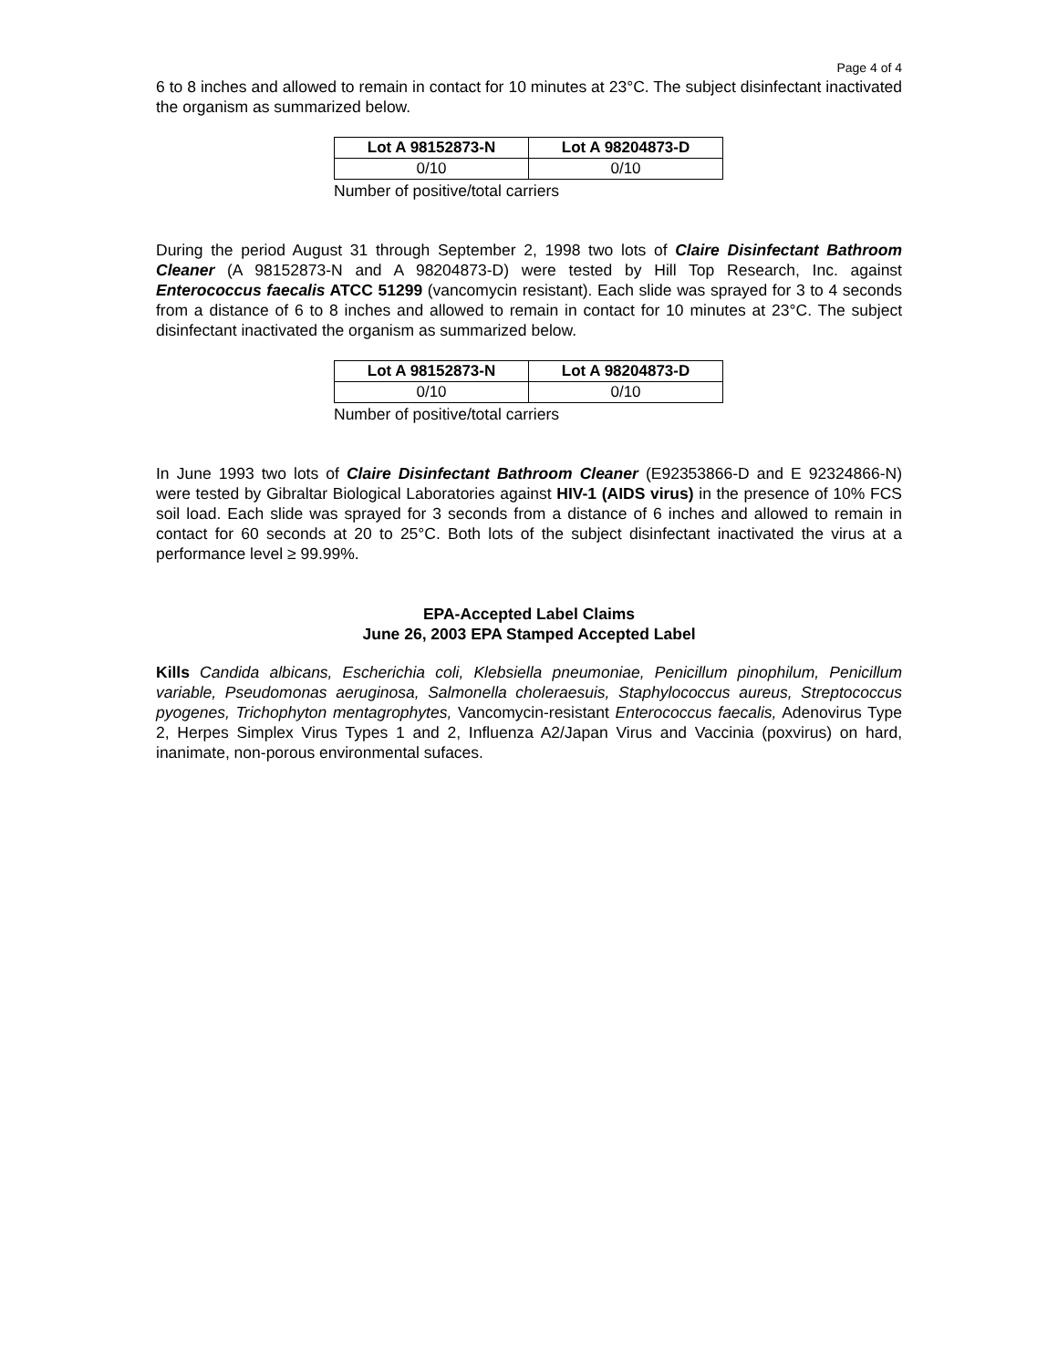Page 4 of 4
6 to 8 inches and allowed to remain in contact for 10 minutes at 23°C. The subject disinfectant inactivated the organism as summarized below.
| Lot A 98152873-N | Lot A 98204873-D |
| --- | --- |
| 0/10 | 0/10 |
Number of positive/total carriers
During the period August 31 through September 2, 1998 two lots of Claire Disinfectant Bathroom Cleaner (A 98152873-N and A 98204873-D) were tested by Hill Top Research, Inc. against Enterococcus faecalis ATCC 51299 (vancomycin resistant). Each slide was sprayed for 3 to 4 seconds from a distance of 6 to 8 inches and allowed to remain in contact for 10 minutes at 23°C. The subject disinfectant inactivated the organism as summarized below.
| Lot A 98152873-N | Lot A 98204873-D |
| --- | --- |
| 0/10 | 0/10 |
Number of positive/total carriers
In June 1993 two lots of Claire Disinfectant Bathroom Cleaner (E92353866-D and E 92324866-N) were tested by Gibraltar Biological Laboratories against HIV-1 (AIDS virus) in the presence of 10% FCS soil load. Each slide was sprayed for 3 seconds from a distance of 6 inches and allowed to remain in contact for 60 seconds at 20 to 25°C. Both lots of the subject disinfectant inactivated the virus at a performance level ≥ 99.99%.
EPA-Accepted Label Claims
June 26, 2003 EPA Stamped Accepted Label
Kills Candida albicans, Escherichia coli, Klebsiella pneumoniae, Penicillum pinophilum, Penicillum variable, Pseudomonas aeruginosa, Salmonella choleraesuis, Staphylococcus aureus, Streptococcus pyogenes, Trichophyton mentagrophytes, Vancomycin-resistant Enterococcus faecalis, Adenovirus Type 2, Herpes Simplex Virus Types 1 and 2, Influenza A2/Japan Virus and Vaccinia (poxvirus) on hard, inanimate, non-porous environmental sufaces.